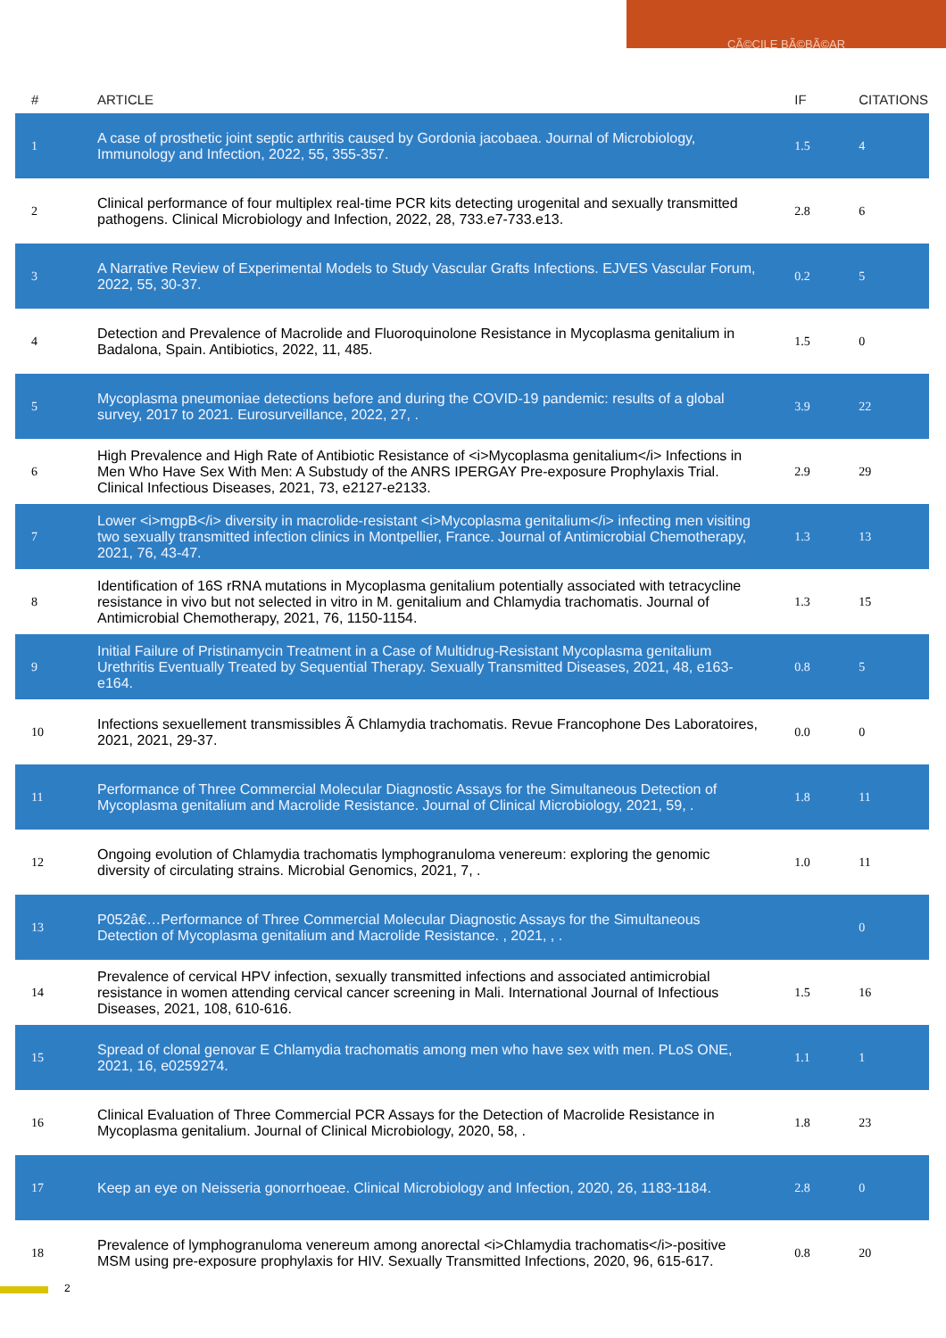CÃ©CILE BÃ©BÃ©AR
| # | ARTICLE | IF | CITATIONS |
| --- | --- | --- | --- |
| 1 | A case of prosthetic joint septic arthritis caused by Gordonia jacobaea. Journal of Microbiology, Immunology and Infection, 2022, 55, 355-357. | 1.5 | 4 |
| 2 | Clinical performance of four multiplex real-time PCR kits detecting urogenital and sexually transmitted pathogens. Clinical Microbiology and Infection, 2022, 28, 733.e7-733.e13. | 2.8 | 6 |
| 3 | A Narrative Review of Experimental Models to Study Vascular Grafts Infections. EJVES Vascular Forum, 2022, 55, 30-37. | 0.2 | 5 |
| 4 | Detection and Prevalence of Macrolide and Fluoroquinolone Resistance in Mycoplasma genitalium in Badalona, Spain. Antibiotics, 2022, 11, 485. | 1.5 | 0 |
| 5 | Mycoplasma pneumoniae detections before and during the COVID-19 pandemic: results of a global survey, 2017 to 2021. Eurosurveillance, 2022, 27, . | 3.9 | 22 |
| 6 | High Prevalence and High Rate of Antibiotic Resistance of <i>Mycoplasma genitalium</i> Infections in Men Who Have Sex With Men: A Substudy of the ANRS IPERGAY Pre-exposure Prophylaxis Trial. Clinical Infectious Diseases, 2021, 73, e2127-e2133. | 2.9 | 29 |
| 7 | Lower <i>mgpB</i> diversity in macrolide-resistant <i>Mycoplasma genitalium</i> infecting men visiting two sexually transmitted infection clinics in Montpellier, France. Journal of Antimicrobial Chemotherapy, 2021, 76, 43-47. | 1.3 | 13 |
| 8 | Identification of 16S rRNA mutations in Mycoplasma genitalium potentially associated with tetracycline resistance in vivo but not selected in vitro in M. genitalium and Chlamydia trachomatis. Journal of Antimicrobial Chemotherapy, 2021, 76, 1150-1154. | 1.3 | 15 |
| 9 | Initial Failure of Pristinamycin Treatment in a Case of Multidrug-Resistant Mycoplasma genitalium Urethritis Eventually Treated by Sequential Therapy. Sexually Transmitted Diseases, 2021, 48, e163-e164. | 0.8 | 5 |
| 10 | Infections sexuellement transmissibles Ã Chlamydia trachomatis. Revue Francophone Des Laboratoires, 2021, 2021, 29-37. | 0.0 | 0 |
| 11 | Performance of Three Commercial Molecular Diagnostic Assays for the Simultaneous Detection of Mycoplasma genitalium and Macrolide Resistance. Journal of Clinical Microbiology, 2021, 59, . | 1.8 | 11 |
| 12 | Ongoing evolution of Chlamydia trachomatis lymphogranuloma venereum: exploring the genomic diversity of circulating strains. Microbial Genomics, 2021, 7, . | 1.0 | 11 |
| 13 | P052â€…Performance of Three Commercial Molecular Diagnostic Assays for the Simultaneous Detection of Mycoplasma genitalium and Macrolide Resistance. , 2021, , . | | 0 |
| 14 | Prevalence of cervical HPV infection, sexually transmitted infections and associated antimicrobial resistance in women attending cervical cancer screening in Mali. International Journal of Infectious Diseases, 2021, 108, 610-616. | 1.5 | 16 |
| 15 | Spread of clonal genovar E Chlamydia trachomatis among men who have sex with men. PLoS ONE, 2021, 16, e0259274. | 1.1 | 1 |
| 16 | Clinical Evaluation of Three Commercial PCR Assays for the Detection of Macrolide Resistance in Mycoplasma genitalium. Journal of Clinical Microbiology, 2020, 58, . | 1.8 | 23 |
| 17 | Keep an eye on Neisseria gonorrhoeae. Clinical Microbiology and Infection, 2020, 26, 1183-1184. | 2.8 | 0 |
| 18 | Prevalence of lymphogranuloma venereum among anorectal <i>Chlamydia trachomatis</i>-positive MSM using pre-exposure prophylaxis for HIV. Sexually Transmitted Infections, 2020, 96, 615-617. | 0.8 | 20 |
2